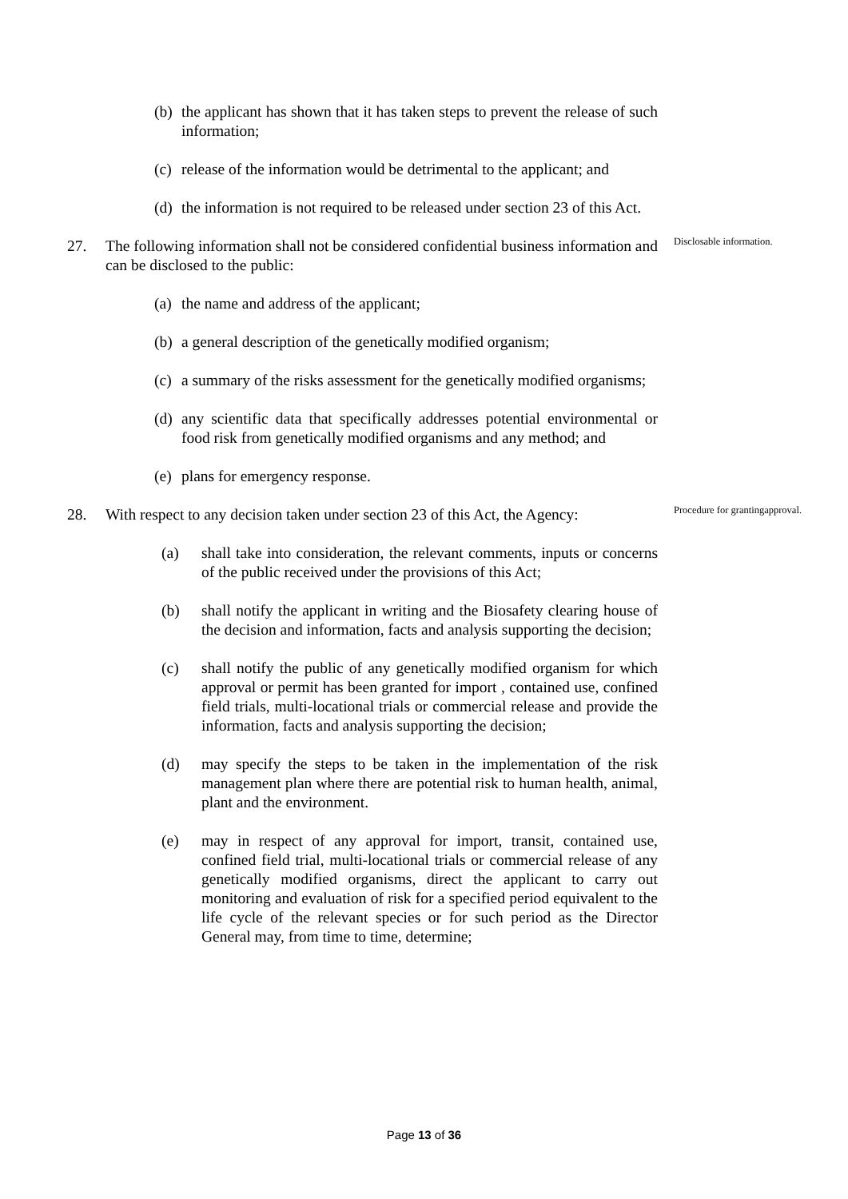(b) the applicant has shown that it has taken steps to prevent the release of such information;
(c) release of the information would be detrimental to the applicant; and
(d) the information is not required to be released under section 23 of this Act.
27. The following information shall not be considered confidential business information and can be disclosed to the public: Disclosable information.
(a) the name and address of the applicant;
(b) a general description of the genetically modified organism;
(c) a summary of the risks assessment for the genetically modified organisms;
(d) any scientific data that specifically addresses potential environmental or food risk from genetically modified organisms and any method; and
(e) plans for emergency response.
28. With respect to any decision taken under section 23 of this Act, the Agency: Procedure for grantingapproval.
(a) shall take into consideration, the relevant comments, inputs or concerns of the public received under the provisions of this Act;
(b) shall notify the applicant in writing and the Biosafety clearing house of the decision and information, facts and analysis supporting the decision;
(c) shall notify the public of any genetically modified organism for which approval or permit has been granted for import , contained use, confined field trials, multi-locational trials or commercial release and provide the information, facts and analysis supporting the decision;
(d) may specify the steps to be taken in the implementation of the risk management plan where there are potential risk to human health, animal, plant and the environment.
(e) may in respect of any approval for import, transit, contained use, confined field trial, multi-locational trials or commercial release of any genetically modified organisms, direct the applicant to carry out monitoring and evaluation of risk for a specified period equivalent to the life cycle of the relevant species or for such period as the Director General may, from time to time, determine;
Page 13 of 36